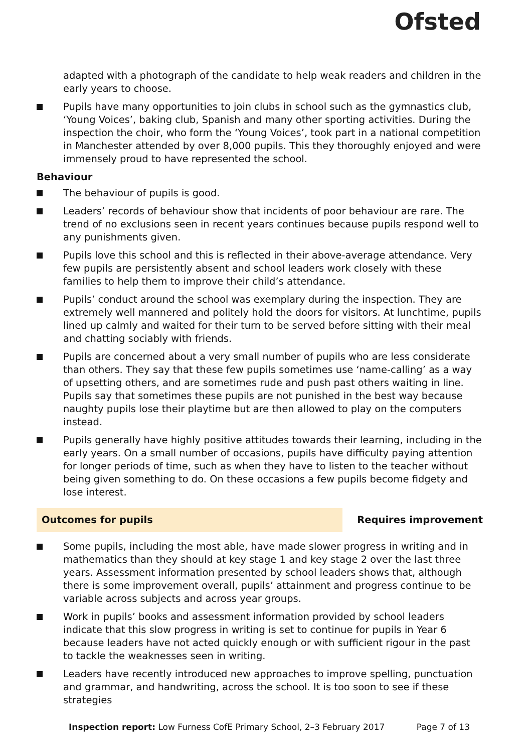Ofsted
adapted with a photograph of the candidate to help weak readers and children in the early years to choose.
Pupils have many opportunities to join clubs in school such as the gymnastics club, ‘Young Voices’, baking club, Spanish and many other sporting activities. During the inspection the choir, who form the ‘Young Voices’, took part in a national competition in Manchester attended by over 8,000 pupils. This they thoroughly enjoyed and were immensely proud to have represented the school.
Behaviour
The behaviour of pupils is good.
Leaders’ records of behaviour show that incidents of poor behaviour are rare. The trend of no exclusions seen in recent years continues because pupils respond well to any punishments given.
Pupils love this school and this is reflected in their above-average attendance. Very few pupils are persistently absent and school leaders work closely with these families to help them to improve their child’s attendance.
Pupils’ conduct around the school was exemplary during the inspection. They are extremely well mannered and politely hold the doors for visitors. At lunchtime, pupils lined up calmly and waited for their turn to be served before sitting with their meal and chatting sociably with friends.
Pupils are concerned about a very small number of pupils who are less considerate than others. They say that these few pupils sometimes use ‘name-calling’ as a way of upsetting others, and are sometimes rude and push past others waiting in line. Pupils say that sometimes these pupils are not punished in the best way because naughty pupils lose their playtime but are then allowed to play on the computers instead.
Pupils generally have highly positive attitudes towards their learning, including in the early years. On a small number of occasions, pupils have difficulty paying attention for longer periods of time, such as when they have to listen to the teacher without being given something to do. On these occasions a few pupils become fidgety and lose interest.
Outcomes for pupils Requires improvement
Some pupils, including the most able, have made slower progress in writing and in mathematics than they should at key stage 1 and key stage 2 over the last three years. Assessment information presented by school leaders shows that, although there is some improvement overall, pupils’ attainment and progress continue to be variable across subjects and across year groups.
Work in pupils’ books and assessment information provided by school leaders indicate that this slow progress in writing is set to continue for pupils in Year 6 because leaders have not acted quickly enough or with sufficient rigour in the past to tackle the weaknesses seen in writing.
Leaders have recently introduced new approaches to improve spelling, punctuation and grammar, and handwriting, across the school. It is too soon to see if these strategies
Inspection report: Low Furness CofE Primary School, 2–3 February 2017 Page 7 of 13